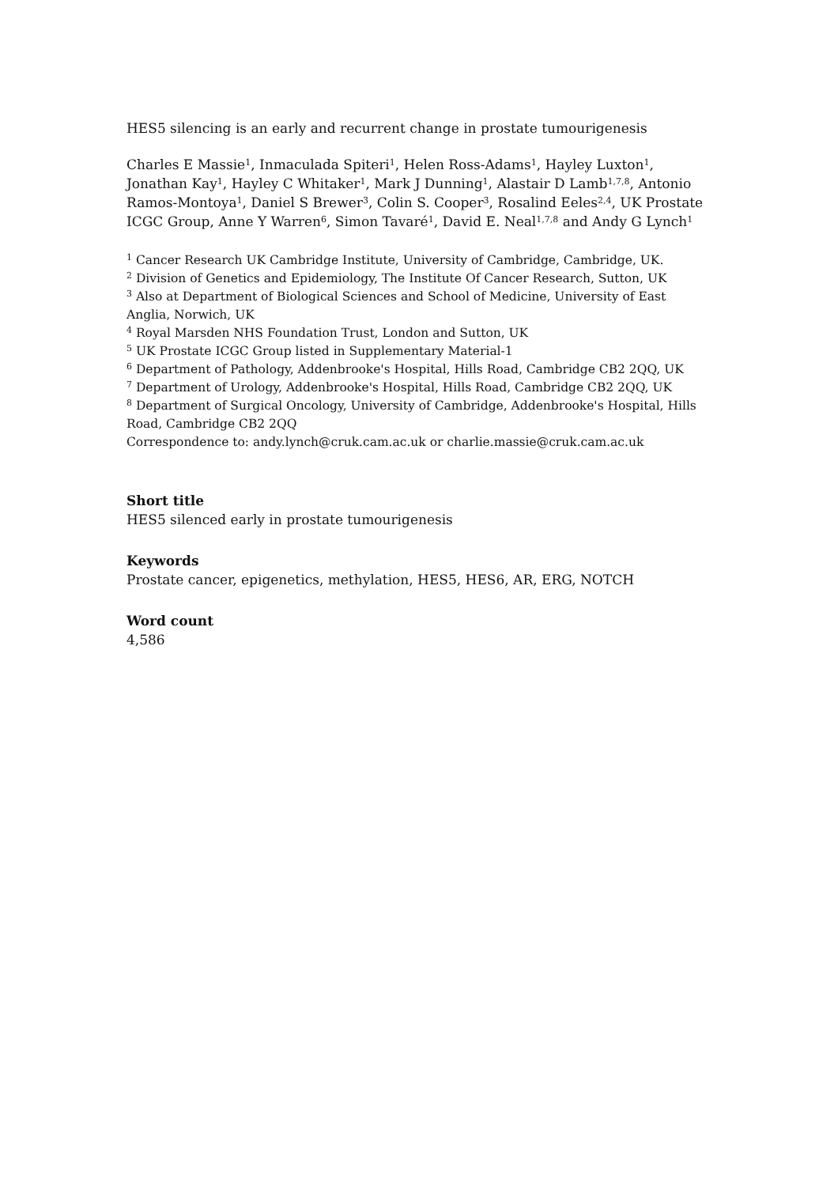HES5 silencing is an early and recurrent change in prostate tumourigenesis
Charles E Massie<sup>1</sup>, Inmaculada Spiteri<sup>1</sup>, Helen Ross-Adams<sup>1</sup>, Hayley Luxton<sup>1</sup>, Jonathan Kay<sup>1</sup>, Hayley C Whitaker<sup>1</sup>, Mark J Dunning<sup>1</sup>, Alastair D Lamb<sup>1,7,8</sup>, Antonio Ramos-Montoya<sup>1</sup>, Daniel S Brewer<sup>3</sup>, Colin S. Cooper<sup>3</sup>, Rosalind Eeles<sup>2,4</sup>, UK Prostate ICGC Group, Anne Y Warren<sup>6</sup>, Simon Tavaré<sup>1</sup>, David E. Neal<sup>1,7,8</sup> and Andy G Lynch<sup>1</sup>
<sup>1</sup> Cancer Research UK Cambridge Institute, University of Cambridge, Cambridge, UK.
<sup>2</sup> Division of Genetics and Epidemiology, The Institute Of Cancer Research, Sutton, UK
<sup>3</sup> Also at Department of Biological Sciences and School of Medicine, University of East Anglia, Norwich, UK
<sup>4</sup> Royal Marsden NHS Foundation Trust, London and Sutton, UK
<sup>5</sup> UK Prostate ICGC Group listed in Supplementary Material-1
<sup>6</sup> Department of Pathology, Addenbrooke's Hospital, Hills Road, Cambridge CB2 2QQ, UK
<sup>7</sup> Department of Urology, Addenbrooke's Hospital, Hills Road, Cambridge CB2 2QQ, UK
<sup>8</sup> Department of Surgical Oncology, University of Cambridge, Addenbrooke's Hospital, Hills Road, Cambridge CB2 2QQ
Correspondence to: andy.lynch@cruk.cam.ac.uk or charlie.massie@cruk.cam.ac.uk
Short title
HES5 silenced early in prostate tumourigenesis
Keywords
Prostate cancer, epigenetics, methylation, HES5, HES6, AR, ERG, NOTCH
Word count
4,586